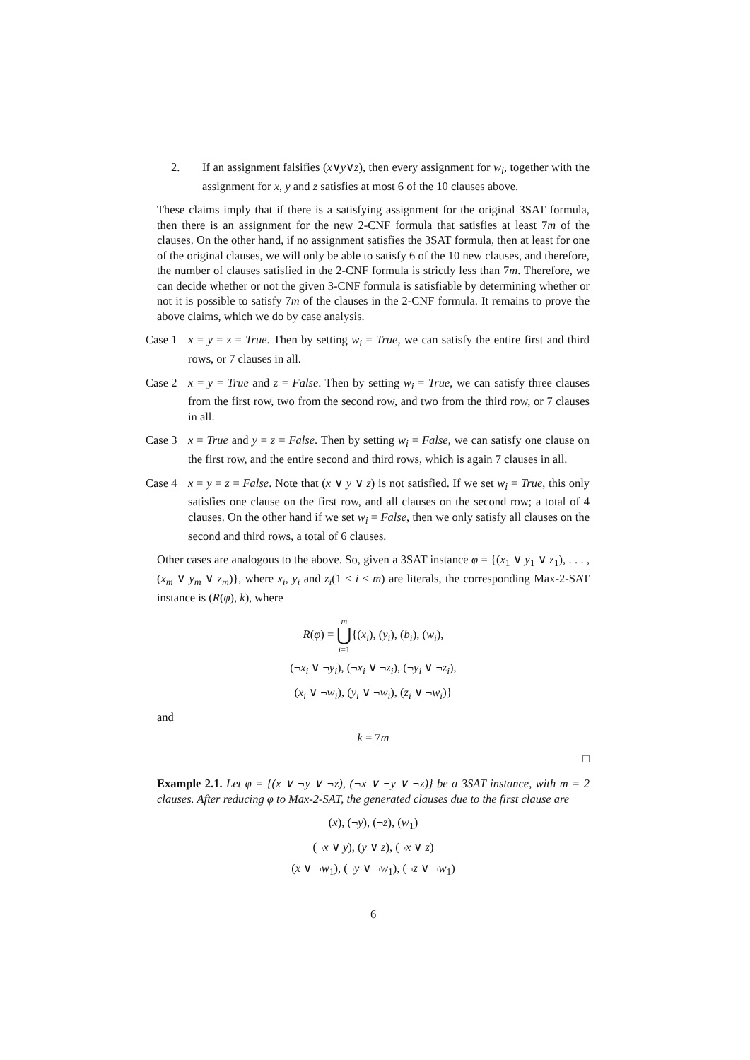2. If an assignment falsifies (x∨y∨z), then every assignment for w<sub>i</sub>, together with the assignment for x, y and z satisfies at most 6 of the 10 clauses above.
These claims imply that if there is a satisfying assignment for the original 3SAT formula, then there is an assignment for the new 2-CNF formula that satisfies at least 7m of the clauses. On the other hand, if no assignment satisfies the 3SAT formula, then at least for one of the original clauses, we will only be able to satisfy 6 of the 10 new clauses, and therefore, the number of clauses satisfied in the 2-CNF formula is strictly less than 7m. Therefore, we can decide whether or not the given 3-CNF formula is satisfiable by determining whether or not it is possible to satisfy 7m of the clauses in the 2-CNF formula. It remains to prove the above claims, which we do by case analysis.
Case 1 x = y = z = True. Then by setting w<sub>i</sub> = True, we can satisfy the entire first and third rows, or 7 clauses in all.
Case 2 x = y = True and z = False. Then by setting w<sub>i</sub> = True, we can satisfy three clauses from the first row, two from the second row, and two from the third row, or 7 clauses in all.
Case 3 x = True and y = z = False. Then by setting w<sub>i</sub> = False, we can satisfy one clause on the first row, and the entire second and third rows, which is again 7 clauses in all.
Case 4 x = y = z = False. Note that (x ∨ y ∨ z) is not satisfied. If we set w<sub>i</sub> = True, this only satisfies one clause on the first row, and all clauses on the second row; a total of 4 clauses. On the other hand if we set w<sub>i</sub> = False, then we only satisfy all clauses on the second and third rows, a total of 6 clauses.
Other cases are analogous to the above. So, given a 3SAT instance φ = {(x<sub>1</sub> ∨ y<sub>1</sub> ∨ z<sub>1</sub>), . . . , (x<sub>m</sub> ∨ y<sub>m</sub> ∨ z<sub>m</sub>)}, where x<sub>i</sub>, y<sub>i</sub> and z<sub>i</sub>(1 ≤ i ≤ m) are literals, the corresponding Max-2-SAT instance is (R(φ), k), where
R(φ) = m ⋃ i=1{(x<sub>i</sub>), (y<sub>i</sub>), (b<sub>i</sub>), (w<sub>i</sub>),
(¬x<sub>i</sub> ∨ ¬y<sub>i</sub>), (¬x<sub>i</sub> ∨ ¬z<sub>i</sub>), (¬y<sub>i</sub> ∨ ¬z<sub>i</sub>),
(x<sub>i</sub> ∨ ¬w<sub>i</sub>), (y<sub>i</sub> ∨ ¬w<sub>i</sub>), (z<sub>i</sub> ∨ ¬w<sub>i</sub>)}
and
k = 7m
□
Example 2.1. Let φ = {(x ∨ ¬y ∨ ¬z), (¬x ∨ ¬y ∨ ¬z)} be a 3SAT instance, with m = 2 clauses. After reducing φ to Max-2-SAT, the generated clauses due to the first clause are
(x), (¬y), (¬z), (w<sub>1</sub>)
(¬x ∨ y), (y ∨ z), (¬x ∨ z)
(x ∨ ¬w<sub>1</sub>), (¬y ∨ ¬w<sub>1</sub>), (¬z ∨ ¬w<sub>1</sub>)
6